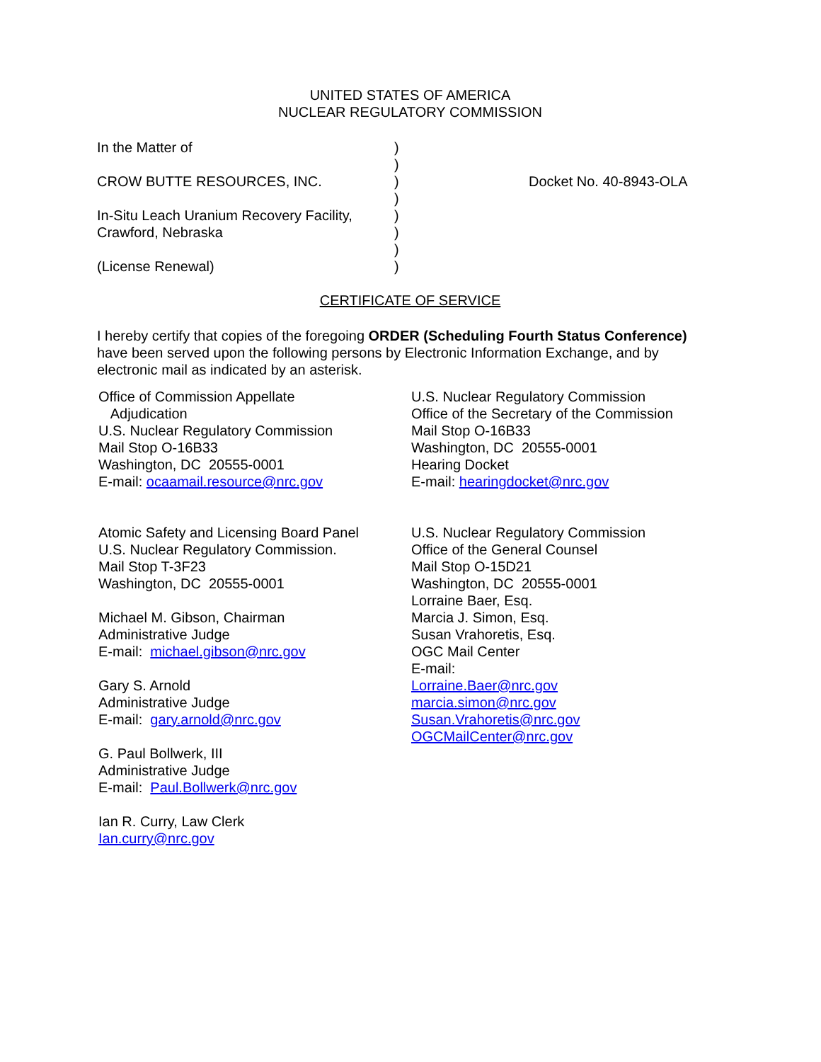UNITED STATES OF AMERICA
NUCLEAR REGULATORY COMMISSION
In the Matter of
CROW BUTTE RESOURCES, INC.
In-Situ Leach Uranium Recovery Facility,
Crawford, Nebraska
(License Renewal)
)
)
)
)
)
)
)
)
Docket No. 40-8943-OLA
CERTIFICATE OF SERVICE
I hereby certify that copies of the foregoing ORDER (Scheduling Fourth Status Conference) have been served upon the following persons by Electronic Information Exchange, and by electronic mail as indicated by an asterisk.
Office of Commission Appellate
Adjudication
U.S. Nuclear Regulatory Commission
Mail Stop O-16B33
Washington, DC 20555-0001
E-mail: ocaamail.resource@nrc.gov
Atomic Safety and Licensing Board Panel
U.S. Nuclear Regulatory Commission.
Mail Stop T-3F23
Washington, DC 20555-0001
Michael M. Gibson, Chairman
Administrative Judge
E-mail: michael.gibson@nrc.gov
Gary S. Arnold
Administrative Judge
E-mail: gary.arnold@nrc.gov
G. Paul Bollwerk, III
Administrative Judge
E-mail: Paul.Bollwerk@nrc.gov
Ian R. Curry, Law Clerk
Ian.curry@nrc.gov
U.S. Nuclear Regulatory Commission
Office of the Secretary of the Commission
Mail Stop O-16B33
Washington, DC 20555-0001
Hearing Docket
E-mail: hearingdocket@nrc.gov
U.S. Nuclear Regulatory Commission
Office of the General Counsel
Mail Stop O-15D21
Washington, DC 20555-0001
Lorraine Baer, Esq.
Marcia J. Simon, Esq.
Susan Vrahoretis, Esq.
OGC Mail Center
E-mail:
Lorraine.Baer@nrc.gov
marcia.simon@nrc.gov
Susan.Vrahoretis@nrc.gov
OGCMailCenter@nrc.gov